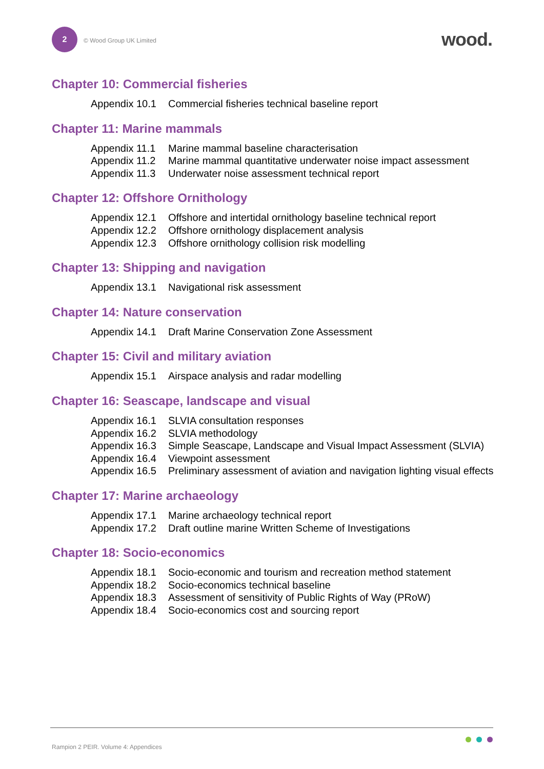2
© Wood Group UK Limited
wood.
Chapter 10: Commercial fisheries
| Appendix 10.1 | Commercial fisheries technical baseline report |
Chapter 11: Marine mammals
| Appendix 11.1 | Marine mammal baseline characterisation |
| Appendix 11.2 | Marine mammal quantitative underwater noise impact assessment |
| Appendix 11.3 | Underwater noise assessment technical report |
Chapter 12: Offshore Ornithology
| Appendix 12.1 | Offshore and intertidal ornithology baseline technical report |
| Appendix 12.2 | Offshore ornithology displacement analysis |
| Appendix 12.3 | Offshore ornithology collision risk modelling |
Chapter 13: Shipping and navigation
| Appendix 13.1 | Navigational risk assessment |
Chapter 14: Nature conservation
| Appendix 14.1 | Draft Marine Conservation Zone Assessment |
Chapter 15: Civil and military aviation
| Appendix 15.1 | Airspace analysis and radar modelling |
Chapter 16: Seascape, landscape and visual
| Appendix 16.1 | SLVIA consultation responses |
| Appendix 16.2 | SLVIA methodology |
| Appendix 16.3 | Simple Seascape, Landscape and Visual Impact Assessment (SLVIA) |
| Appendix 16.4 | Viewpoint assessment |
| Appendix 16.5 | Preliminary assessment of aviation and navigation lighting visual effects |
Chapter 17: Marine archaeology
| Appendix 17.1 | Marine archaeology technical report |
| Appendix 17.2 | Draft outline marine Written Scheme of Investigations |
Chapter 18: Socio-economics
| Appendix 18.1 | Socio-economic and tourism and recreation method statement |
| Appendix 18.2 | Socio-economics technical baseline |
| Appendix 18.3 | Assessment of sensitivity of Public Rights of Way (PRoW) |
| Appendix 18.4 | Socio-economics cost and sourcing report |
Rampion 2 PEIR. Volume 4: Appendices